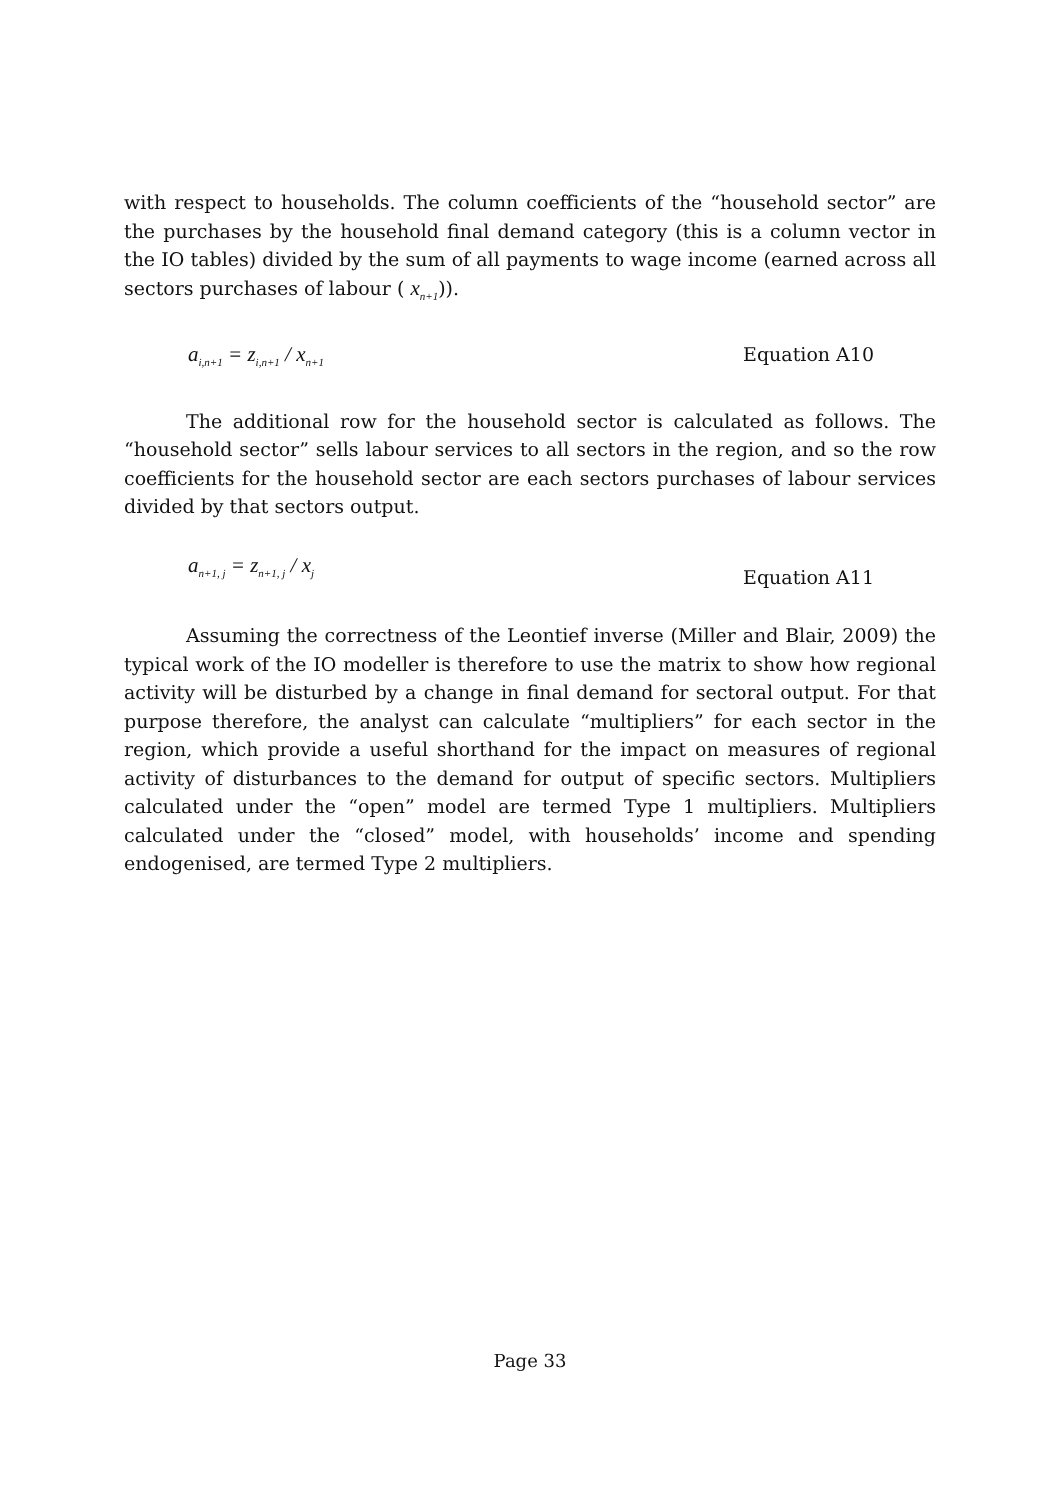with respect to households. The column coefficients of the “household sector” are the purchases by the household final demand category (this is a column vector in the IO tables) divided by the sum of all payments to wage income (earned across all sectors purchases of labour ( x<sub>n+1</sub>)).
a<sub>i,n+1</sub> = z<sub>i,n+1</sub> / x<sub>n+1</sub> Equation A10
The additional row for the household sector is calculated as follows. The “household sector” sells labour services to all sectors in the region, and so the row coefficients for the household sector are each sectors purchases of labour services divided by that sectors output.
a<sub>n+1, j</sub> = z<sub>n+1, j</sub> / x<sub>j</sub> Equation A11
Assuming the correctness of the Leontief inverse (Miller and Blair, 2009) the typical work of the IO modeller is therefore to use the matrix to show how regional activity will be disturbed by a change in final demand for sectoral output. For that purpose therefore, the analyst can calculate “multipliers” for each sector in the region, which provide a useful shorthand for the impact on measures of regional activity of disturbances to the demand for output of specific sectors. Multipliers calculated under the “open” model are termed Type 1 multipliers. Multipliers calculated under the “closed” model, with households’ income and spending endogenised, are termed Type 2 multipliers.
Page 33